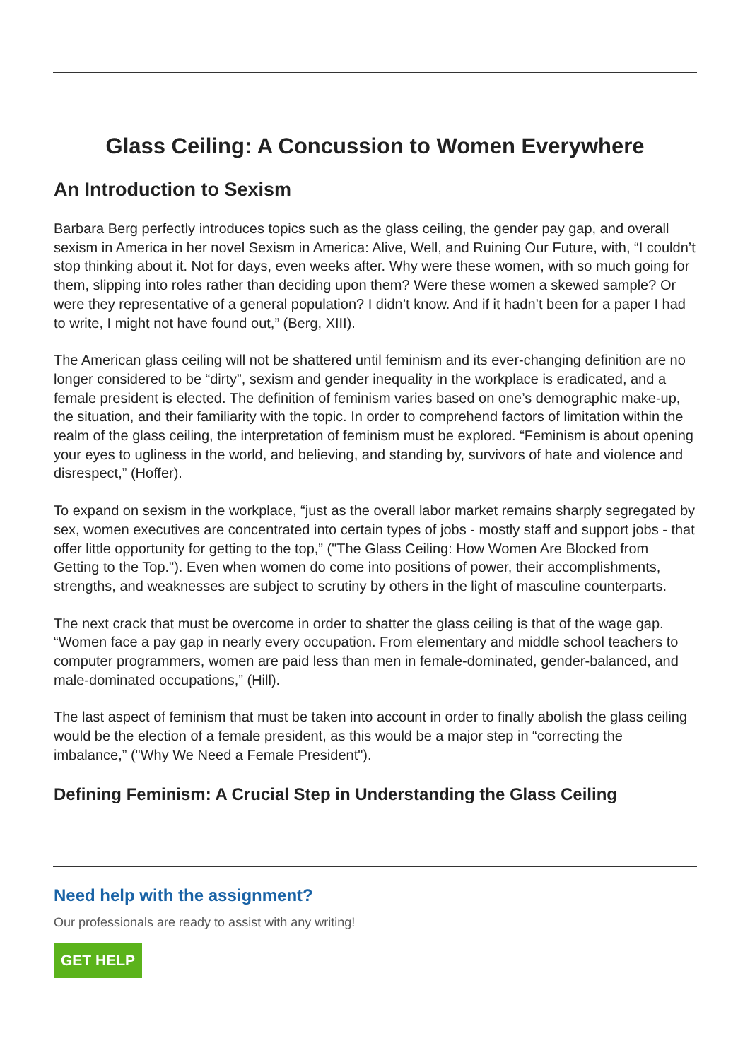Glass Ceiling: A Concussion to Women Everywhere
An Introduction to Sexism
Barbara Berg perfectly introduces topics such as the glass ceiling, the gender pay gap, and overall sexism in America in her novel Sexism in America: Alive, Well, and Ruining Our Future, with, “I couldn’t stop thinking about it. Not for days, even weeks after. Why were these women, with so much going for them, slipping into roles rather than deciding upon them? Were these women a skewed sample? Or were they representative of a general population? I didn’t know. And if it hadn’t been for a paper I had to write, I might not have found out,” (Berg, XIII).
The American glass ceiling will not be shattered until feminism and its ever-changing definition are no longer considered to be “dirty”, sexism and gender inequality in the workplace is eradicated, and a female president is elected. The definition of feminism varies based on one’s demographic make-up, the situation, and their familiarity with the topic. In order to comprehend factors of limitation within the realm of the glass ceiling, the interpretation of feminism must be explored. “Feminism is about opening your eyes to ugliness in the world, and believing, and standing by, survivors of hate and violence and disrespect,” (Hoffer).
To expand on sexism in the workplace, “just as the overall labor market remains sharply segregated by sex, women executives are concentrated into certain types of jobs - mostly staff and support jobs - that offer little opportunity for getting to the top,” ("The Glass Ceiling: How Women Are Blocked from Getting to the Top."). Even when women do come into positions of power, their accomplishments, strengths, and weaknesses are subject to scrutiny by others in the light of masculine counterparts.
The next crack that must be overcome in order to shatter the glass ceiling is that of the wage gap. “Women face a pay gap in nearly every occupation. From elementary and middle school teachers to computer programmers, women are paid less than men in female-dominated, gender-balanced, and male-dominated occupations,” (Hill).
The last aspect of feminism that must be taken into account in order to finally abolish the glass ceiling would be the election of a female president, as this would be a major step in “correcting the imbalance,” ("Why We Need a Female President").
Defining Feminism: A Crucial Step in Understanding the Glass Ceiling
Need help with the assignment?
Our professionals are ready to assist with any writing!
GET HELP